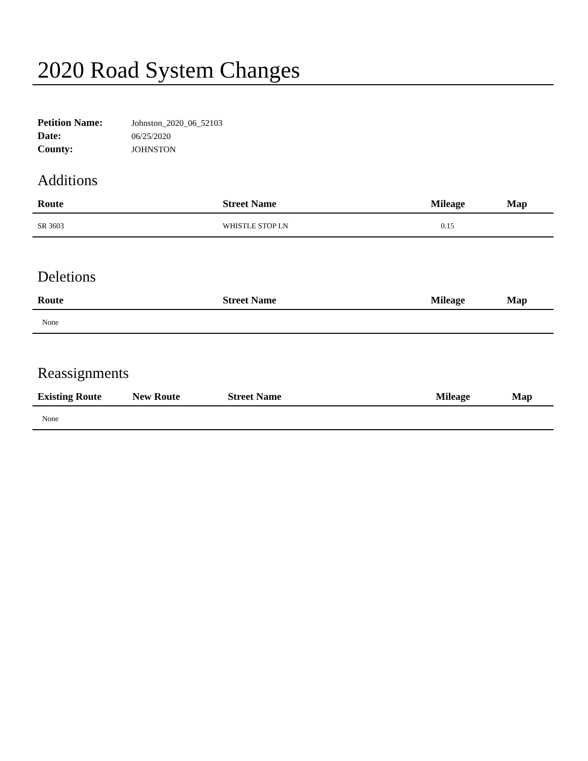2020 Road System Changes
Petition Name: Johnston_2020_06_52103
Date: 06/25/2020
County: JOHNSTON
Additions
| Route | Street Name | Mileage | Map |
| --- | --- | --- | --- |
| SR 3603 | WHISTLE STOP LN | 0.15 | |
Deletions
| Route | Street Name | Mileage | Map |
| --- | --- | --- | --- |
| None | | | |
Reassignments
| Existing Route | New Route | Street Name | Mileage | Map |
| --- | --- | --- | --- | --- |
| None | | | | |